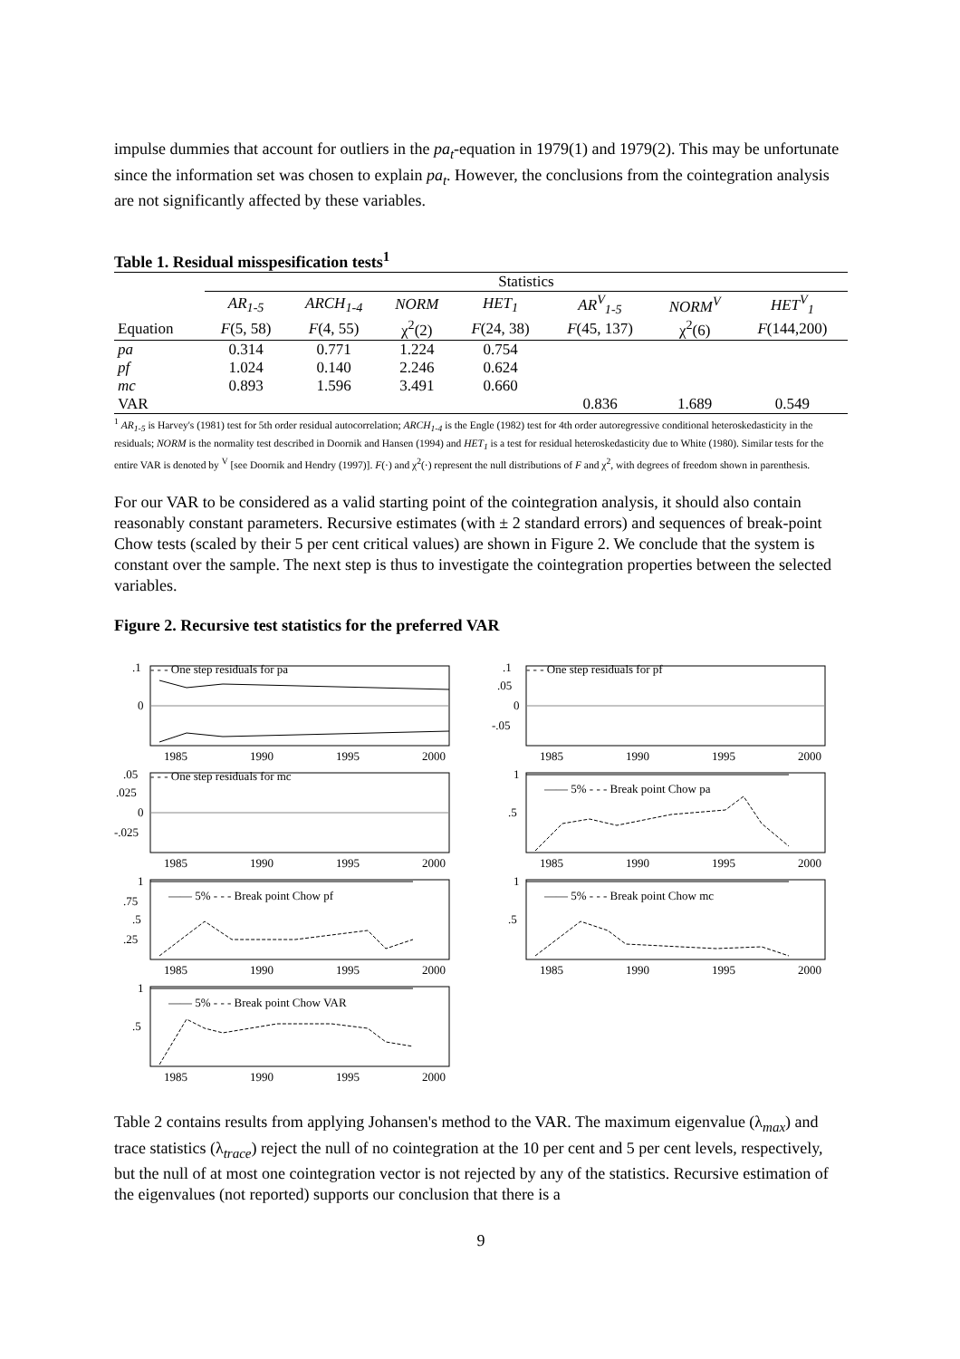impulse dummies that account for outliers in the pa<sub>t</sub>-equation in 1979(1) and 1979(2). This may be unfortunate since the information set was chosen to explain pa<sub>t</sub>. However, the conclusions from the cointegration analysis are not significantly affected by these variables.
Table 1. Residual misspesification tests<sup>1</sup>
| | Statistics | | | | | | |
| | AR<sub>1-5</sub> | ARCH<sub>1-4</sub> | NORM | HET<sub>1</sub> | AR<sup>V</sup><sub>1-5</sub> | NORM<sup>V</sup> | HET<sup>V</sup><sub>1</sub> |
| Equation | F (5, 58) | F (4, 55) | χ<sup>2</sup>(2) | F (24, 38) | F (45, 137) | χ<sup>2</sup>(6) | F (144,200) |
| pa | 0.314 | 0.771 | 1.224 | 0.754 | | | |
| pf | 1.024 | 0.140 | 2.246 | 0.624 | | | |
| mc | 0.893 | 1.596 | 3.491 | 0.660 | | | |
| VAR | | | | | 0.836 | 1.689 | 0.549 |
<sup>1</sup> AR<sub>1-5</sub> is Harvey's (1981) test for 5th order residual autocorrelation; ARCH<sub>1-4</sub> is the Engle (1982) test for 4th order autoregressive conditional heteroskedasticity in the residuals; NORM is the normality test described in Doornik and Hansen (1994) and HET<sub>1</sub> is a test for residual heteroskedasticity due to White (1980). Similar tests for the entire VAR is denoted by <sup>V</sup> [see Doornik and Hendry (1997)]. F(·) and χ<sup>2</sup>(·) represent the null distributions of F and χ<sup>2</sup>, with degrees of freedom shown in parenthesis.
For our VAR to be considered as a valid starting point of the cointegration analysis, it should also contain reasonably constant parameters. Recursive estimates (with ± 2 standard errors) and sequences of break-point Chow tests (scaled by their 5 per cent critical values) are shown in Figure 2. We conclude that the system is constant over the sample. The next step is thus to investigate the cointegration properties between the selected variables.
Figure 2. Recursive test statistics for the preferred VAR
- - - One step residuals for pa
.1
0
1985
1990
1995
2000
- - - One step residuals for pf
.1
.05
0
-.05
1985
1990
1995
2000
- - - One step residuals for mc
.05
.025
0
-.025
1985
1990
1995
2000
—— 5% - - - Break point Chow pa
1
.5
1985
1990
1995
2000
—— 5% - - - Break point Chow pf
1
.75
.5
.25
1985
1990
1995
2000
—— 5% - - - Break point Chow mc
1
.5
1985
1990
1995
2000
—— 5% - - - Break point Chow VAR
1
.5
1985
1990
1995
2000
Table 2 contains results from applying Johansen's method to the VAR. The maximum eigenvalue (λ<sub>max</sub>) and trace statistics (λ<sub>trace</sub>) reject the null of no cointegration at the 10 per cent and 5 per cent levels, respectively, but the null of at most one cointegration vector is not rejected by any of the statistics. Recursive estimation of the eigenvalues (not reported) supports our conclusion that there is a
9